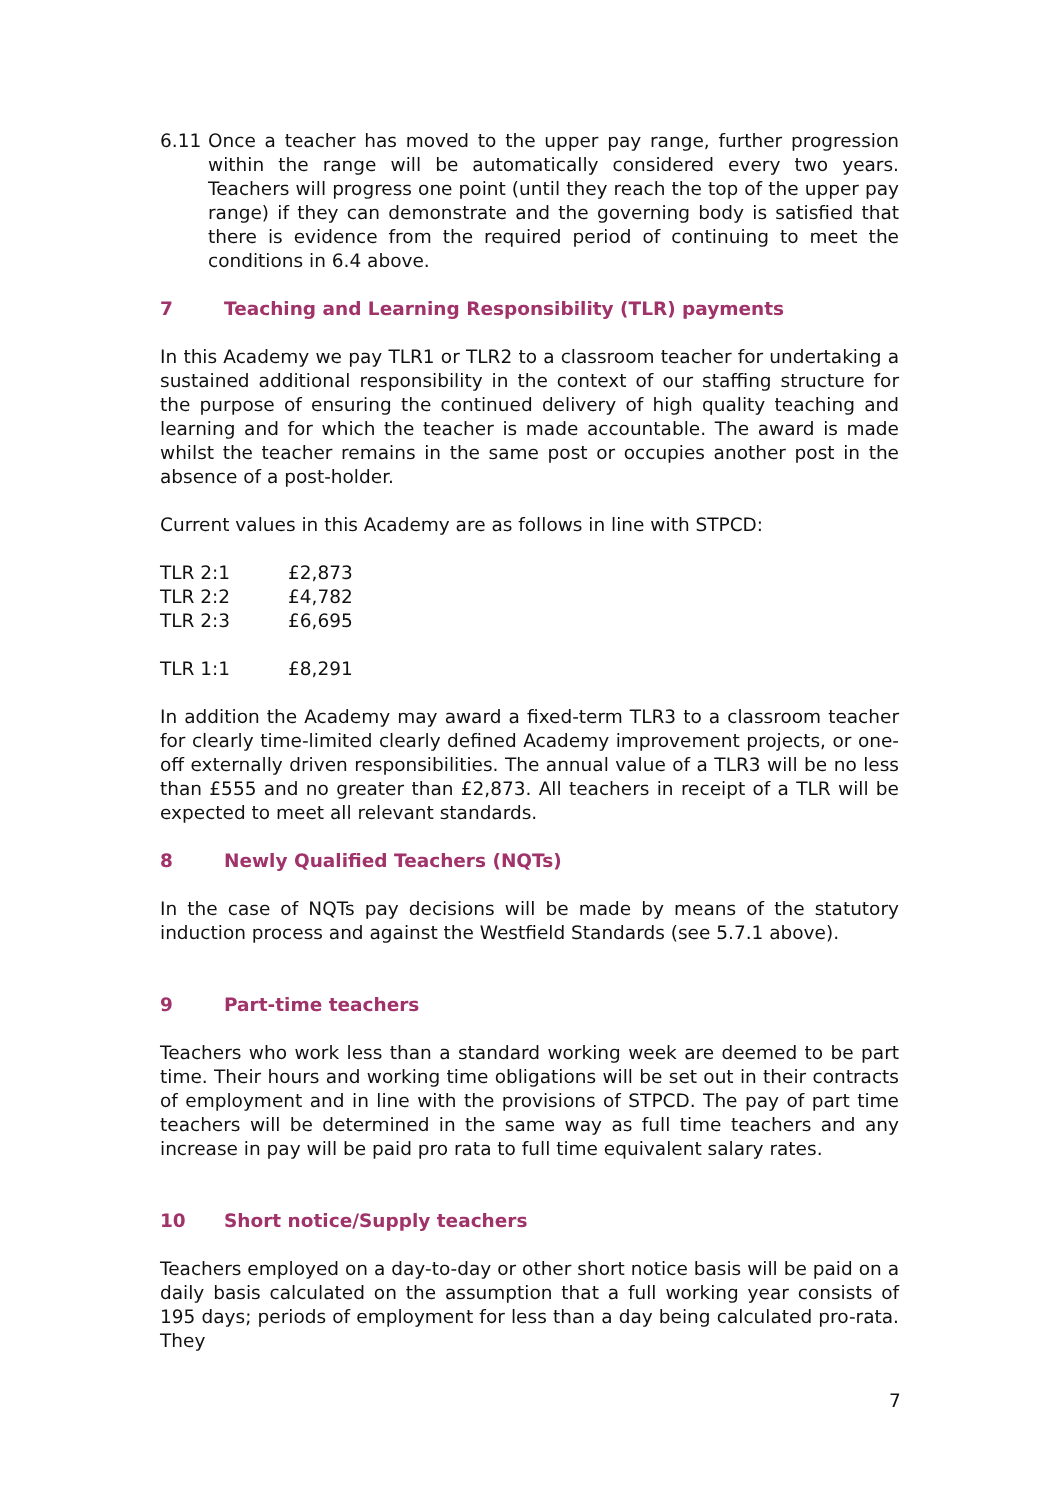6.11 Once a teacher has moved to the upper pay range, further progression within the range will be automatically considered every two years. Teachers will progress one point (until they reach the top of the upper pay range) if they can demonstrate and the governing body is satisfied that there is evidence from the required period of continuing to meet the conditions in 6.4 above.
7 Teaching and Learning Responsibility (TLR) payments
In this Academy we pay TLR1 or TLR2 to a classroom teacher for undertaking a sustained additional responsibility in the context of our staffing structure for the purpose of ensuring the continued delivery of high quality teaching and learning and for which the teacher is made accountable. The award is made whilst the teacher remains in the same post or occupies another post in the absence of a post-holder.
Current values in this Academy are as follows in line with STPCD:
| TLR 2:1 | £2,873 |
| TLR 2:2 | £4,782 |
| TLR 2:3 | £6,695 |
| TLR 1:1 | £8,291 |
In addition the Academy may award a fixed-term TLR3 to a classroom teacher for clearly time-limited clearly defined Academy improvement projects, or one-off externally driven responsibilities. The annual value of a TLR3 will be no less than £555 and no greater than £2,873. All teachers in receipt of a TLR will be expected to meet all relevant standards.
8 Newly Qualified Teachers (NQTs)
In the case of NQTs pay decisions will be made by means of the statutory induction process and against the Westfield Standards (see 5.7.1 above).
9 Part-time teachers
Teachers who work less than a standard working week are deemed to be part time. Their hours and working time obligations will be set out in their contracts of employment and in line with the provisions of STPCD. The pay of part time teachers will be determined in the same way as full time teachers and any increase in pay will be paid pro rata to full time equivalent salary rates.
10 Short notice/Supply teachers
Teachers employed on a day-to-day or other short notice basis will be paid on a daily basis calculated on the assumption that a full working year consists of 195 days; periods of employment for less than a day being calculated pro-rata. They
7